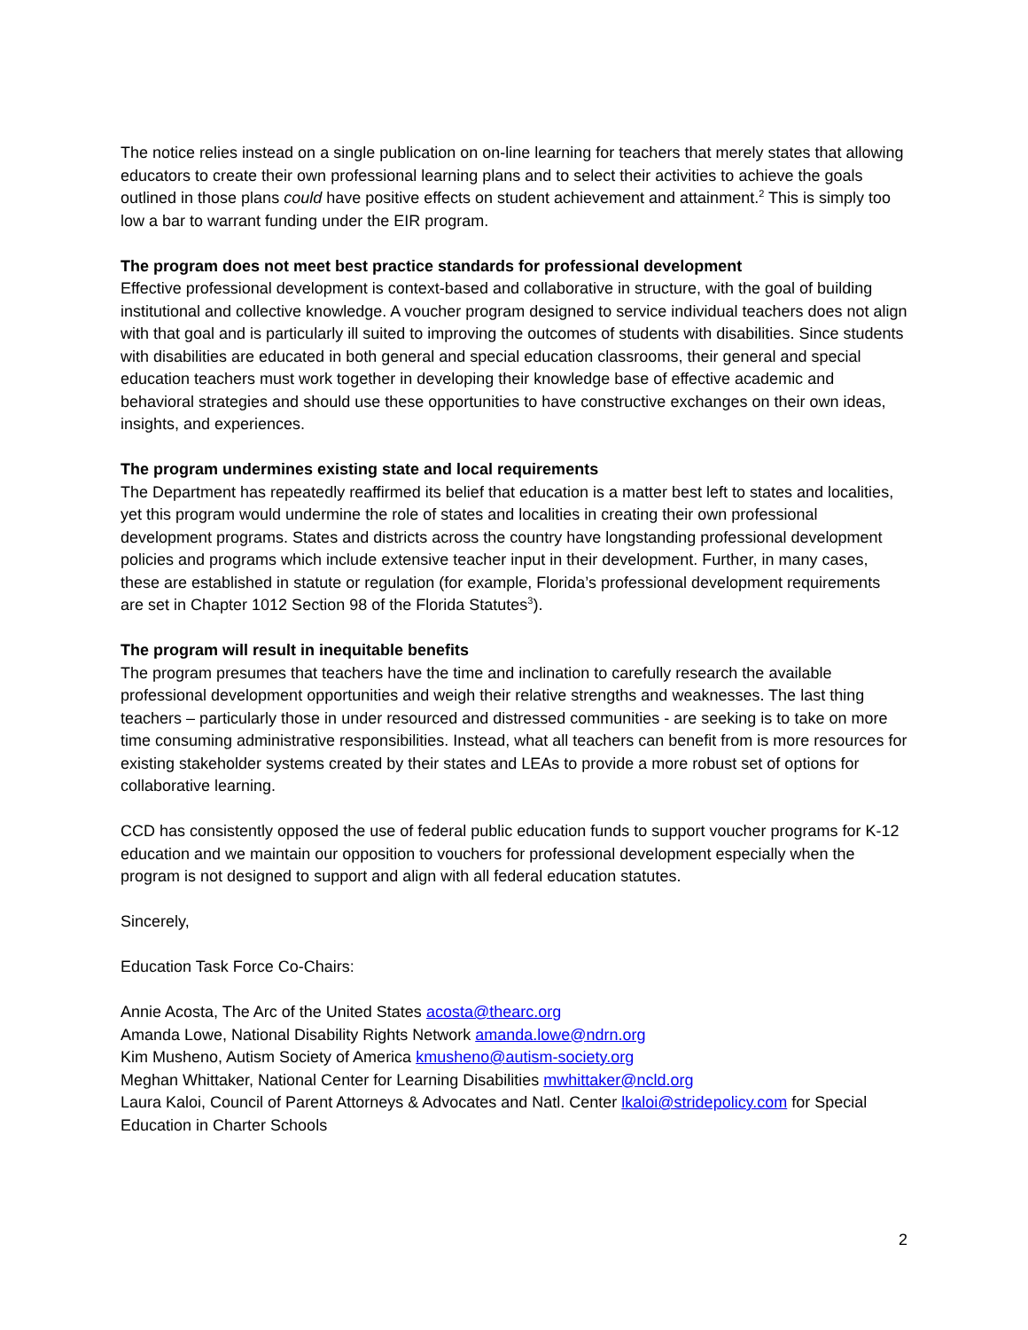The notice relies instead on a single publication on on-line learning for teachers that merely states that allowing educators to create their own professional learning plans and to select their activities to achieve the goals outlined in those plans could have positive effects on student achievement and attainment.<sup>2</sup> This is simply too low a bar to warrant funding under the EIR program.
The program does not meet best practice standards for professional development
Effective professional development is context-based and collaborative in structure, with the goal of building institutional and collective knowledge. A voucher program designed to service individual teachers does not align with that goal and is particularly ill suited to improving the outcomes of students with disabilities. Since students with disabilities are educated in both general and special education classrooms, their general and special education teachers must work together in developing their knowledge base of effective academic and behavioral strategies and should use these opportunities to have constructive exchanges on their own ideas, insights, and experiences.
The program undermines existing state and local requirements
The Department has repeatedly reaffirmed its belief that education is a matter best left to states and localities, yet this program would undermine the role of states and localities in creating their own professional development programs. States and districts across the country have longstanding professional development policies and programs which include extensive teacher input in their development. Further, in many cases, these are established in statute or regulation (for example, Florida’s professional development requirements are set in Chapter 1012 Section 98 of the Florida Statutes<sup>3</sup>).
The program will result in inequitable benefits
The program presumes that teachers have the time and inclination to carefully research the available professional development opportunities and weigh their relative strengths and weaknesses. The last thing teachers – particularly those in under resourced and distressed communities - are seeking is to take on more time consuming administrative responsibilities. Instead, what all teachers can benefit from is more resources for existing stakeholder systems created by their states and LEAs to provide a more robust set of options for collaborative learning.
CCD has consistently opposed the use of federal public education funds to support voucher programs for K-12 education and we maintain our opposition to vouchers for professional development especially when the program is not designed to support and align with all federal education statutes.
Sincerely,
Education Task Force Co-Chairs:
Annie Acosta, The Arc of the United States acosta@thearc.org
Amanda Lowe, National Disability Rights Network amanda.lowe@ndrn.org
Kim Musheno, Autism Society of America kmusheno@autism-society.org
Meghan Whittaker, National Center for Learning Disabilities mwhittaker@ncld.org
Laura Kaloi, Council of Parent Attorneys & Advocates and Natl. Center lkaloi@stridepolicy.com for Special Education in Charter Schools
2